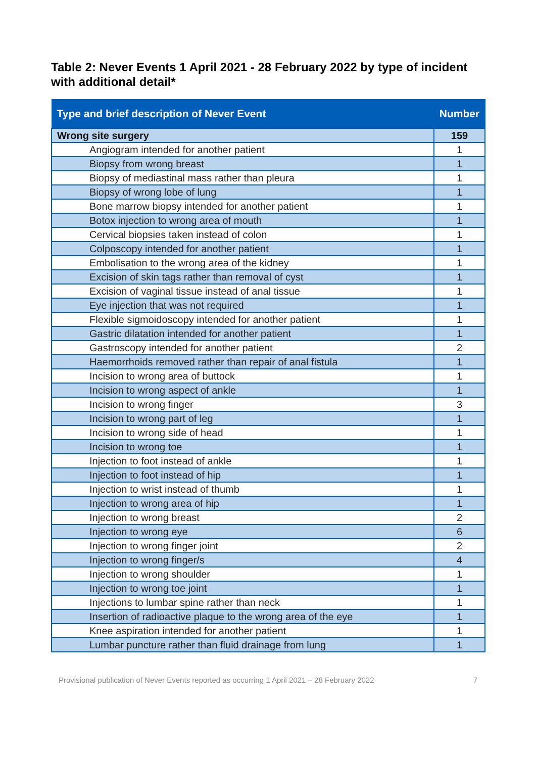Table 2: Never Events 1 April 2021 - 28 February 2022 by type of incident with additional detail*
| Type and brief description of Never Event | Number |
| --- | --- |
| Wrong site surgery | 159 |
| Angiogram intended for another patient | 1 |
| Biopsy from wrong breast | 1 |
| Biopsy of mediastinal mass rather than pleura | 1 |
| Biopsy of wrong lobe of lung | 1 |
| Bone marrow biopsy intended for another patient | 1 |
| Botox injection to wrong area of mouth | 1 |
| Cervical biopsies taken instead of colon | 1 |
| Colposcopy intended for another patient | 1 |
| Embolisation to the wrong area of the kidney | 1 |
| Excision of skin tags rather than removal of cyst | 1 |
| Excision of vaginal tissue instead of anal tissue | 1 |
| Eye injection that was not required | 1 |
| Flexible sigmoidoscopy intended for another patient | 1 |
| Gastric dilatation intended for another patient | 1 |
| Gastroscopy intended for another patient | 2 |
| Haemorrhoids removed rather than repair of anal fistula | 1 |
| Incision to wrong area of buttock | 1 |
| Incision to wrong aspect of ankle | 1 |
| Incision to wrong finger | 3 |
| Incision to wrong part of leg | 1 |
| Incision to wrong side of head | 1 |
| Incision to wrong toe | 1 |
| Injection to foot instead of ankle | 1 |
| Injection to foot instead of hip | 1 |
| Injection to wrist instead of thumb | 1 |
| Injection to wrong area of hip | 1 |
| Injection to wrong breast | 2 |
| Injection to wrong eye | 6 |
| Injection to wrong finger joint | 2 |
| Injection to wrong finger/s | 4 |
| Injection to wrong shoulder | 1 |
| Injection to wrong toe joint | 1 |
| Injections to lumbar spine rather than neck | 1 |
| Insertion of radioactive plaque to the wrong area of the eye | 1 |
| Knee aspiration intended for another patient | 1 |
| Lumbar puncture rather than fluid drainage from lung | 1 |
Provisional publication of Never Events reported as occurring 1 April 2021 – 28 February 2022 7